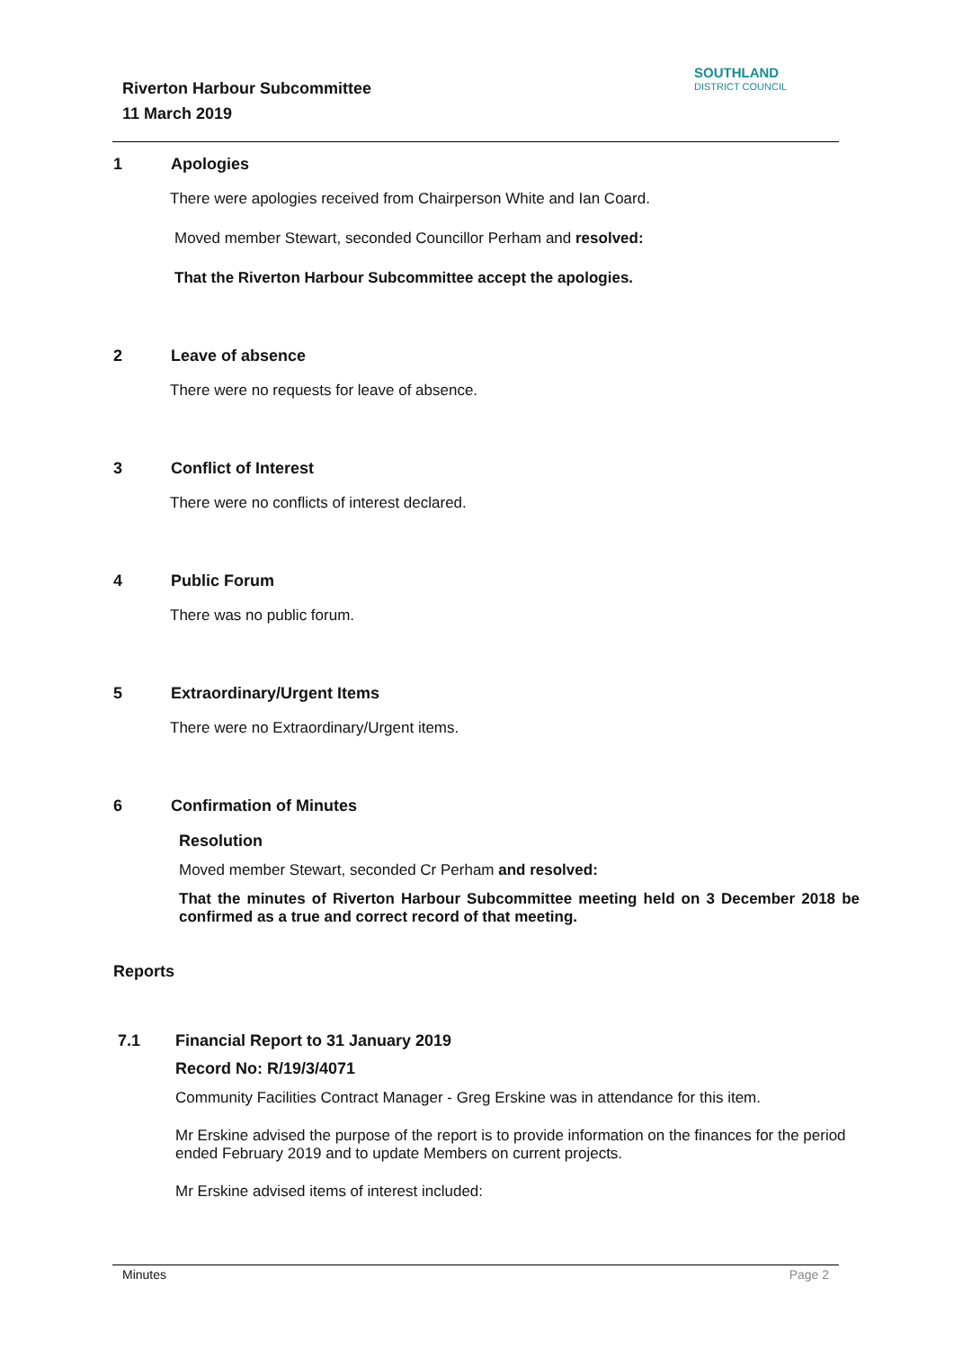Riverton Harbour Subcommittee
11 March 2019
SOUTHLAND
DISTRICT COUNCIL
1 Apologies
There were apologies received from Chairperson White and Ian Coard.
Moved member Stewart, seconded Councillor Perham and resolved:
That the Riverton Harbour Subcommittee accept the apologies.
2 Leave of absence
There were no requests for leave of absence.
3 Conflict of Interest
There were no conflicts of interest declared.
4 Public Forum
There was no public forum.
5 Extraordinary/Urgent Items
There were no Extraordinary/Urgent items.
6 Confirmation of Minutes
Resolution
Moved member Stewart, seconded Cr Perham and resolved:
That the minutes of Riverton Harbour Subcommittee meeting held on 3 December 2018 be confirmed as a true and correct record of that meeting.
Reports
7.1 Financial Report to 31 January 2019
Record No: R/19/3/4071
Community Facilities Contract Manager - Greg Erskine was in attendance for this item.
Mr Erskine advised the purpose of the report is to provide information on the finances for the period ended February 2019 and to update Members on current projects.
Mr Erskine advised items of interest included:
Minutes Page 2